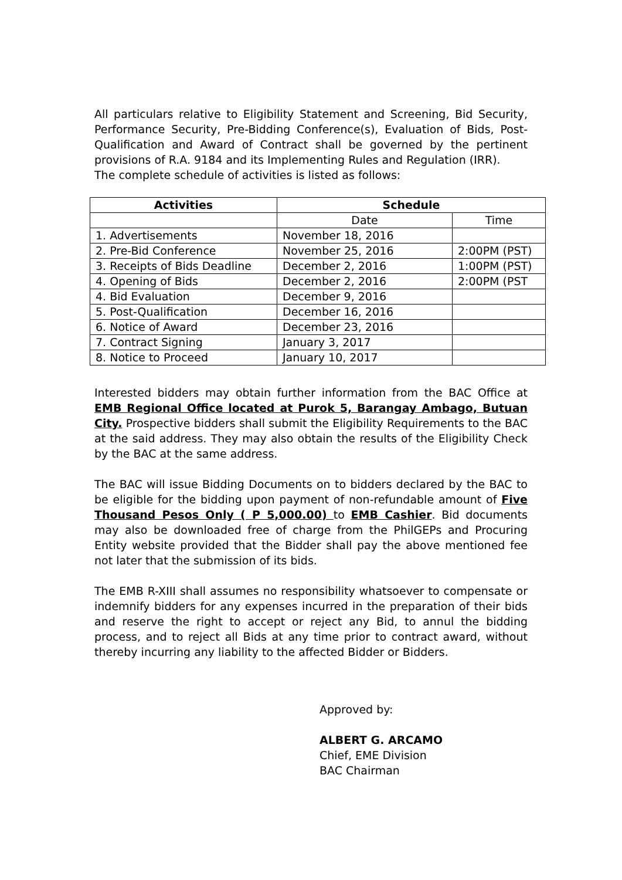All particulars relative to Eligibility Statement and Screening, Bid Security, Performance Security, Pre-Bidding Conference(s), Evaluation of Bids, Post-Qualification and Award of Contract shall be governed by the pertinent provisions of R.A. 9184 and its Implementing Rules and Regulation (IRR).
The complete schedule of activities is listed as follows:
| Activities | Schedule | |
| --- | --- | --- |
| | Date | Time |
| 1. Advertisements | November 18, 2016 | |
| 2. Pre-Bid Conference | November 25, 2016 | 2:00PM (PST) |
| 3. Receipts of Bids Deadline | December 2, 2016 | 1:00PM (PST) |
| 4. Opening of Bids | December 2, 2016 | 2:00PM (PST |
| 4. Bid Evaluation | December 9, 2016 | |
| 5. Post-Qualification | December 16, 2016 | |
| 6. Notice of Award | December 23, 2016 | |
| 7. Contract Signing | January 3, 2017 | |
| 8. Notice to Proceed | January 10, 2017 | |
Interested bidders may obtain further information from the BAC Office at EMB Regional Office located at Purok 5, Barangay Ambago, Butuan City. Prospective bidders shall submit the Eligibility Requirements to the BAC at the said address. They may also obtain the results of the Eligibility Check by the BAC at the same address.
The BAC will issue Bidding Documents on to bidders declared by the BAC to be eligible for the bidding upon payment of non-refundable amount of Five Thousand Pesos Only ( P 5,000.00) to EMB Cashier. Bid documents may also be downloaded free of charge from the PhilGEPs and Procuring Entity website provided that the Bidder shall pay the above mentioned fee not later that the submission of its bids.
The EMB R-XIII shall assumes no responsibility whatsoever to compensate or indemnify bidders for any expenses incurred in the preparation of their bids and reserve the right to accept or reject any Bid, to annul the bidding process, and to reject all Bids at any time prior to contract award, without thereby incurring any liability to the affected Bidder or Bidders.
Approved by:
ALBERT G. ARCAMO
Chief, EME Division
BAC Chairman